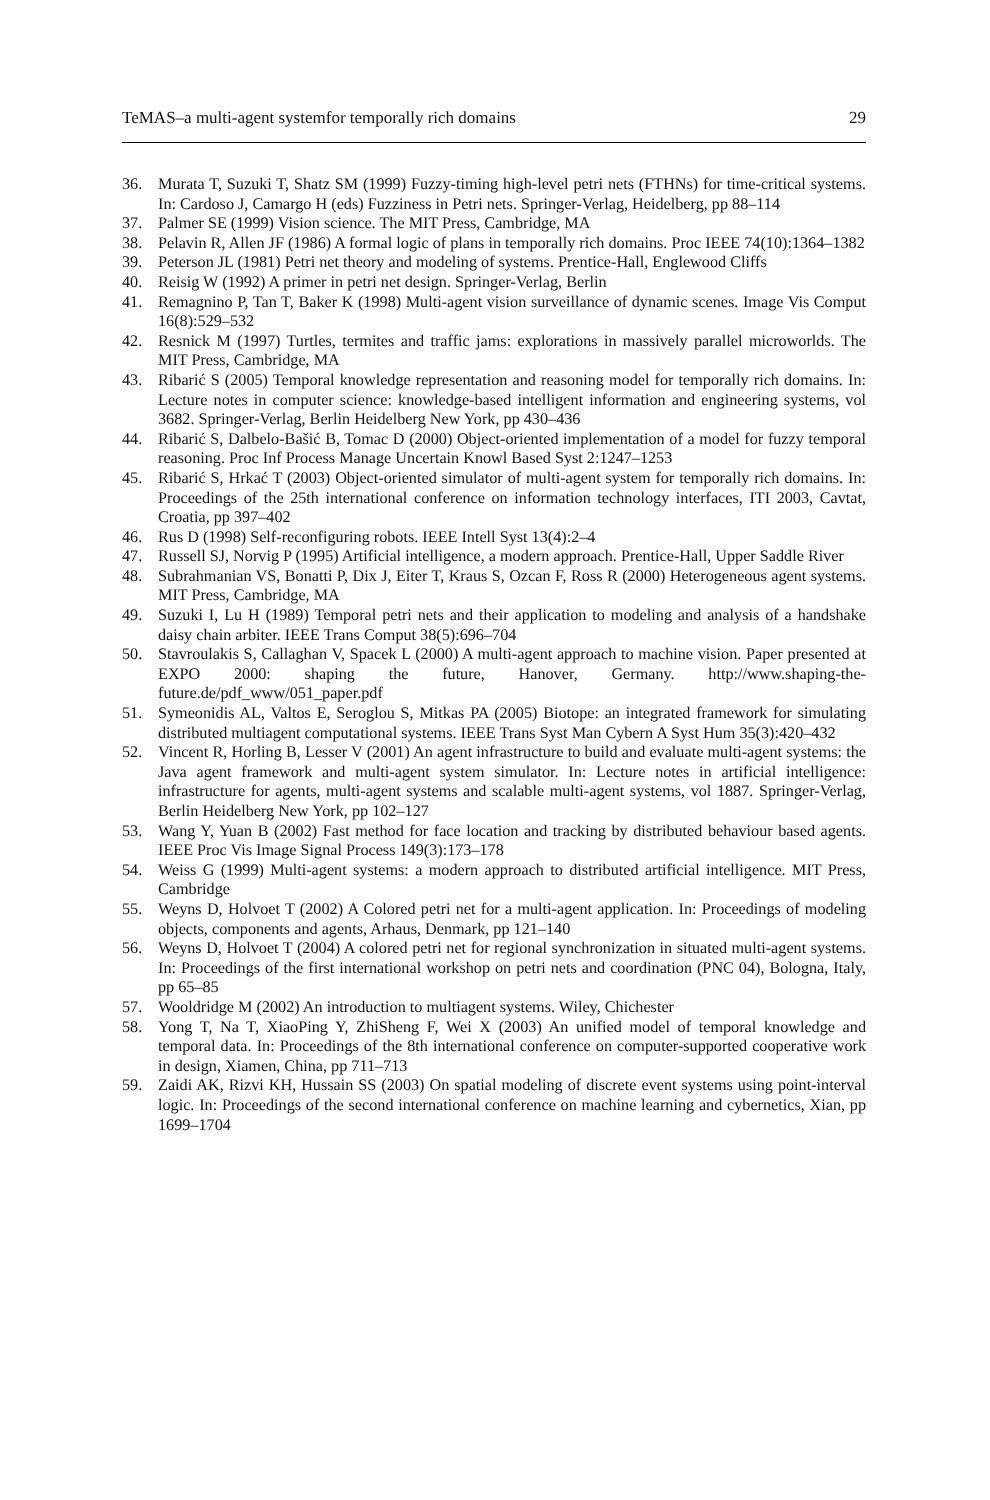TeMAS–a multi-agent systemfor temporally rich domains 29
36. Murata T, Suzuki T, Shatz SM (1999) Fuzzy-timing high-level petri nets (FTHNs) for time-critical systems. In: Cardoso J, Camargo H (eds) Fuzziness in Petri nets. Springer-Verlag, Heidelberg, pp 88–114
37. Palmer SE (1999) Vision science. The MIT Press, Cambridge, MA
38. Pelavin R, Allen JF (1986) A formal logic of plans in temporally rich domains. Proc IEEE 74(10):1364–1382
39. Peterson JL (1981) Petri net theory and modeling of systems. Prentice-Hall, Englewood Cliffs
40. Reisig W (1992) A primer in petri net design. Springer-Verlag, Berlin
41. Remagnino P, Tan T, Baker K (1998) Multi-agent vision surveillance of dynamic scenes. Image Vis Comput 16(8):529–532
42. Resnick M (1997) Turtles, termites and traffic jams: explorations in massively parallel microworlds. The MIT Press, Cambridge, MA
43. Ribarić S (2005) Temporal knowledge representation and reasoning model for temporally rich domains. In: Lecture notes in computer science: knowledge-based intelligent information and engineering systems, vol 3682. Springer-Verlag, Berlin Heidelberg New York, pp 430–436
44. Ribarić S, Dalbelo-Bašić B, Tomac D (2000) Object-oriented implementation of a model for fuzzy temporal reasoning. Proc Inf Process Manage Uncertain Knowl Based Syst 2:1247–1253
45. Ribarić S, Hrkać T (2003) Object-oriented simulator of multi-agent system for temporally rich domains. In: Proceedings of the 25th international conference on information technology interfaces, ITI 2003, Cavtat, Croatia, pp 397–402
46. Rus D (1998) Self-reconfiguring robots. IEEE Intell Syst 13(4):2–4
47. Russell SJ, Norvig P (1995) Artificial intelligence, a modern approach. Prentice-Hall, Upper Saddle River
48. Subrahmanian VS, Bonatti P, Dix J, Eiter T, Kraus S, Ozcan F, Ross R (2000) Heterogeneous agent systems. MIT Press, Cambridge, MA
49. Suzuki I, Lu H (1989) Temporal petri nets and their application to modeling and analysis of a handshake daisy chain arbiter. IEEE Trans Comput 38(5):696–704
50. Stavroulakis S, Callaghan V, Spacek L (2000) A multi-agent approach to machine vision. Paper presented at EXPO 2000: shaping the future, Hanover, Germany. http://www.shaping-the-future.de/pdf_www/051_paper.pdf
51. Symeonidis AL, Valtos E, Seroglou S, Mitkas PA (2005) Biotope: an integrated framework for simulating distributed multiagent computational systems. IEEE Trans Syst Man Cybern A Syst Hum 35(3):420–432
52. Vincent R, Horling B, Lesser V (2001) An agent infrastructure to build and evaluate multi-agent systems: the Java agent framework and multi-agent system simulator. In: Lecture notes in artificial intelligence: infrastructure for agents, multi-agent systems and scalable multi-agent systems, vol 1887. Springer-Verlag, Berlin Heidelberg New York, pp 102–127
53. Wang Y, Yuan B (2002) Fast method for face location and tracking by distributed behaviour based agents. IEEE Proc Vis Image Signal Process 149(3):173–178
54. Weiss G (1999) Multi-agent systems: a modern approach to distributed artificial intelligence. MIT Press, Cambridge
55. Weyns D, Holvoet T (2002) A Colored petri net for a multi-agent application. In: Proceedings of modeling objects, components and agents, Arhaus, Denmark, pp 121–140
56. Weyns D, Holvoet T (2004) A colored petri net for regional synchronization in situated multi-agent systems. In: Proceedings of the first international workshop on petri nets and coordination (PNC 04), Bologna, Italy, pp 65–85
57. Wooldridge M (2002) An introduction to multiagent systems. Wiley, Chichester
58. Yong T, Na T, XiaoPing Y, ZhiSheng F, Wei X (2003) An unified model of temporal knowledge and temporal data. In: Proceedings of the 8th international conference on computer-supported cooperative work in design, Xiamen, China, pp 711–713
59. Zaidi AK, Rizvi KH, Hussain SS (2003) On spatial modeling of discrete event systems using point-interval logic. In: Proceedings of the second international conference on machine learning and cybernetics, Xian, pp 1699–1704